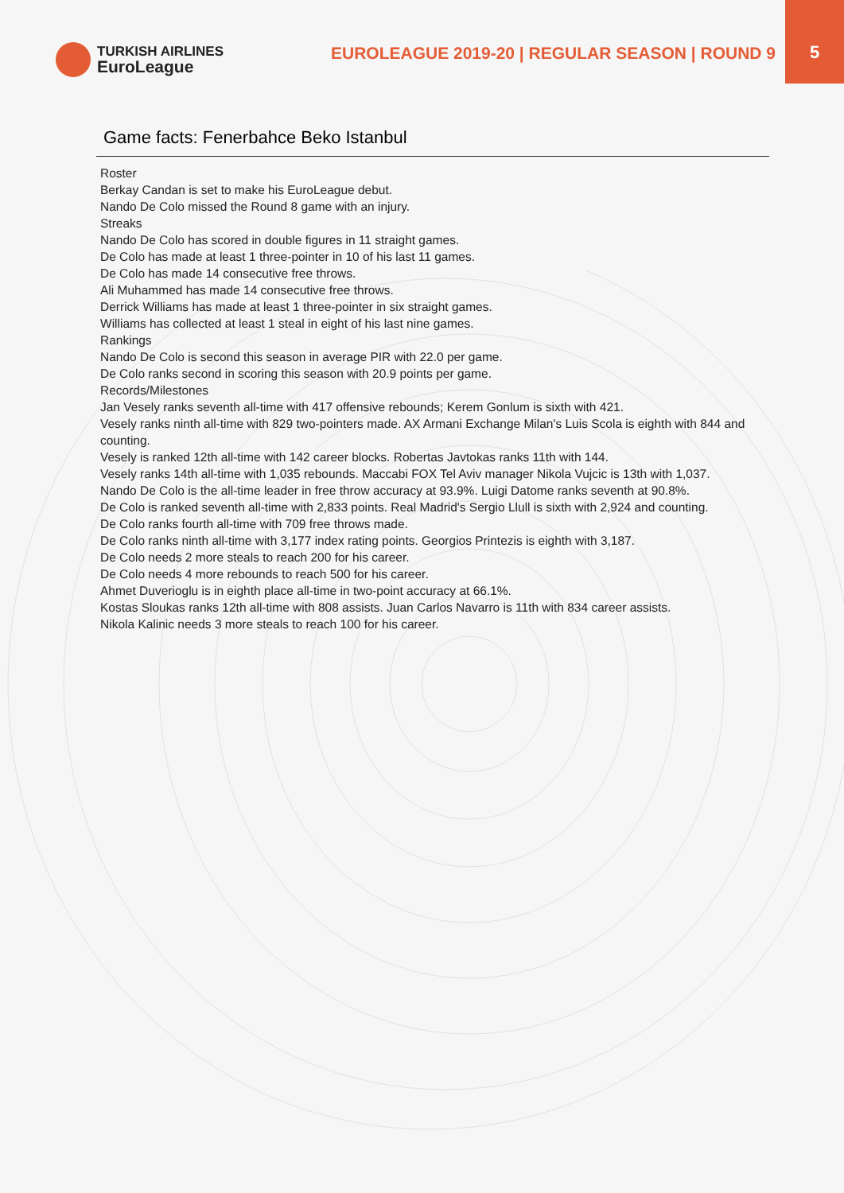5
TURKISH AIRLINES
EuroLeague
EUROLEAGUE 2019-20 | REGULAR SEASON | ROUND 9
Game facts: Fenerbahce Beko Istanbul
Roster
Berkay Candan is set to make his EuroLeague debut.
Nando De Colo missed the Round 8 game with an injury.
Streaks
Nando De Colo has scored in double figures in 11 straight games.
De Colo has made at least 1 three-pointer in 10 of his last 11 games.
De Colo has made 14 consecutive free throws.
Ali Muhammed has made 14 consecutive free throws.
Derrick Williams has made at least 1 three-pointer in six straight games.
Williams has collected at least 1 steal in eight of his last nine games.
Rankings
Nando De Colo is second this season in average PIR with 22.0 per game.
De Colo ranks second in scoring this season with 20.9 points per game.
Records/Milestones
Jan Vesely ranks seventh all-time with 417 offensive rebounds; Kerem Gonlum is sixth with 421.
Vesely ranks ninth all-time with 829 two-pointers made. AX Armani Exchange Milan's Luis Scola is eighth with 844 and counting.
Vesely is ranked 12th all-time with 142 career blocks. Robertas Javtokas ranks 11th with 144.
Vesely ranks 14th all-time with 1,035 rebounds. Maccabi FOX Tel Aviv manager Nikola Vujcic is 13th with 1,037.
Nando De Colo is the all-time leader in free throw accuracy at 93.9%. Luigi Datome ranks seventh at 90.8%.
De Colo is ranked seventh all-time with 2,833 points. Real Madrid's Sergio Llull is sixth with 2,924 and counting.
De Colo ranks fourth all-time with 709 free throws made.
De Colo ranks ninth all-time with 3,177 index rating points. Georgios Printezis is eighth with 3,187.
De Colo needs 2 more steals to reach 200 for his career.
De Colo needs 4 more rebounds to reach 500 for his career.
Ahmet Duverioglu is in eighth place all-time in two-point accuracy at 66.1%.
Kostas Sloukas ranks 12th all-time with 808 assists. Juan Carlos Navarro is 11th with 834 career assists.
Nikola Kalinic needs 3 more steals to reach 100 for his career.